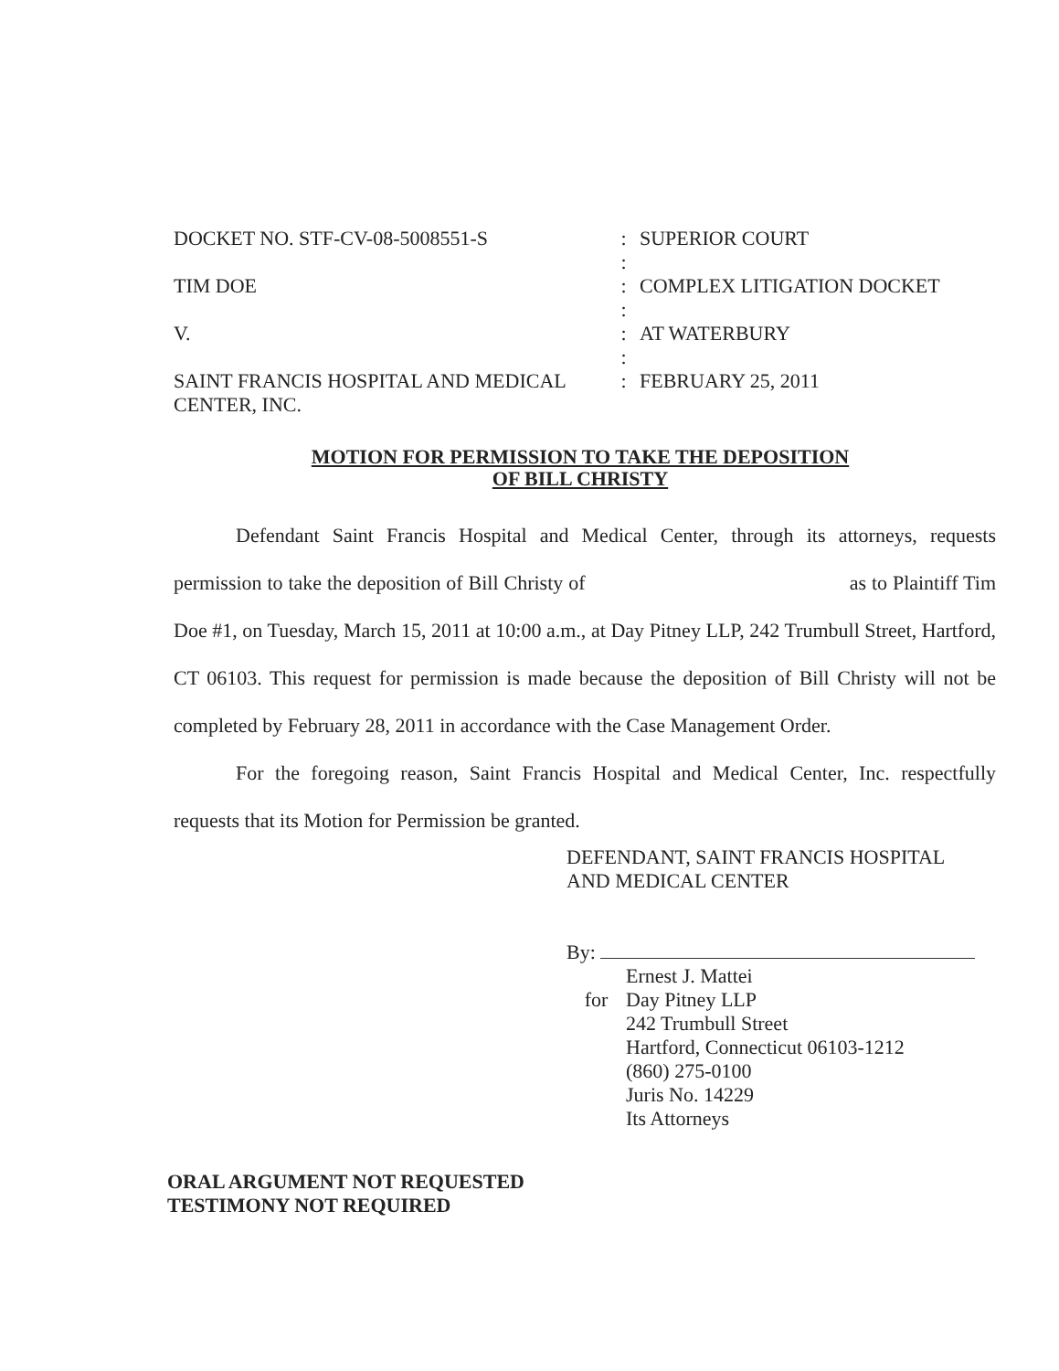DOCKET NO. STF-CV-08-5008551-S : SUPERIOR COURT
:
TIM DOE : COMPLEX LITIGATION DOCKET
:
V. : AT WATERBURY
:
SAINT FRANCIS HOSPITAL AND MEDICAL CENTER, INC.
: FEBRUARY 25, 2011
MOTION FOR PERMISSION TO TAKE THE DEPOSITION
OF BILL CHRISTY
Defendant Saint Francis Hospital and Medical Center, through its attorneys, requests permission to take the deposition of Bill Christy of as to Plaintiff Tim Doe #1, on Tuesday, March 15, 2011 at 10:00 a.m., at Day Pitney LLP, 242 Trumbull Street, Hartford, CT 06103. This request for permission is made because the deposition of Bill Christy will not be completed by February 28, 2011 in accordance with the Case Management Order.
For the foregoing reason, Saint Francis Hospital and Medical Center, Inc. respectfully requests that its Motion for Permission be granted.
DEFENDANT, SAINT FRANCIS HOSPITAL
AND MEDICAL CENTER
By:
for
Ernest J. Mattei
Day Pitney LLP
242 Trumbull Street
Hartford, Connecticut 06103-1212
(860) 275-0100
Juris No. 14229
Its Attorneys
ORAL ARGUMENT NOT REQUESTED
TESTIMONY NOT REQUIRED